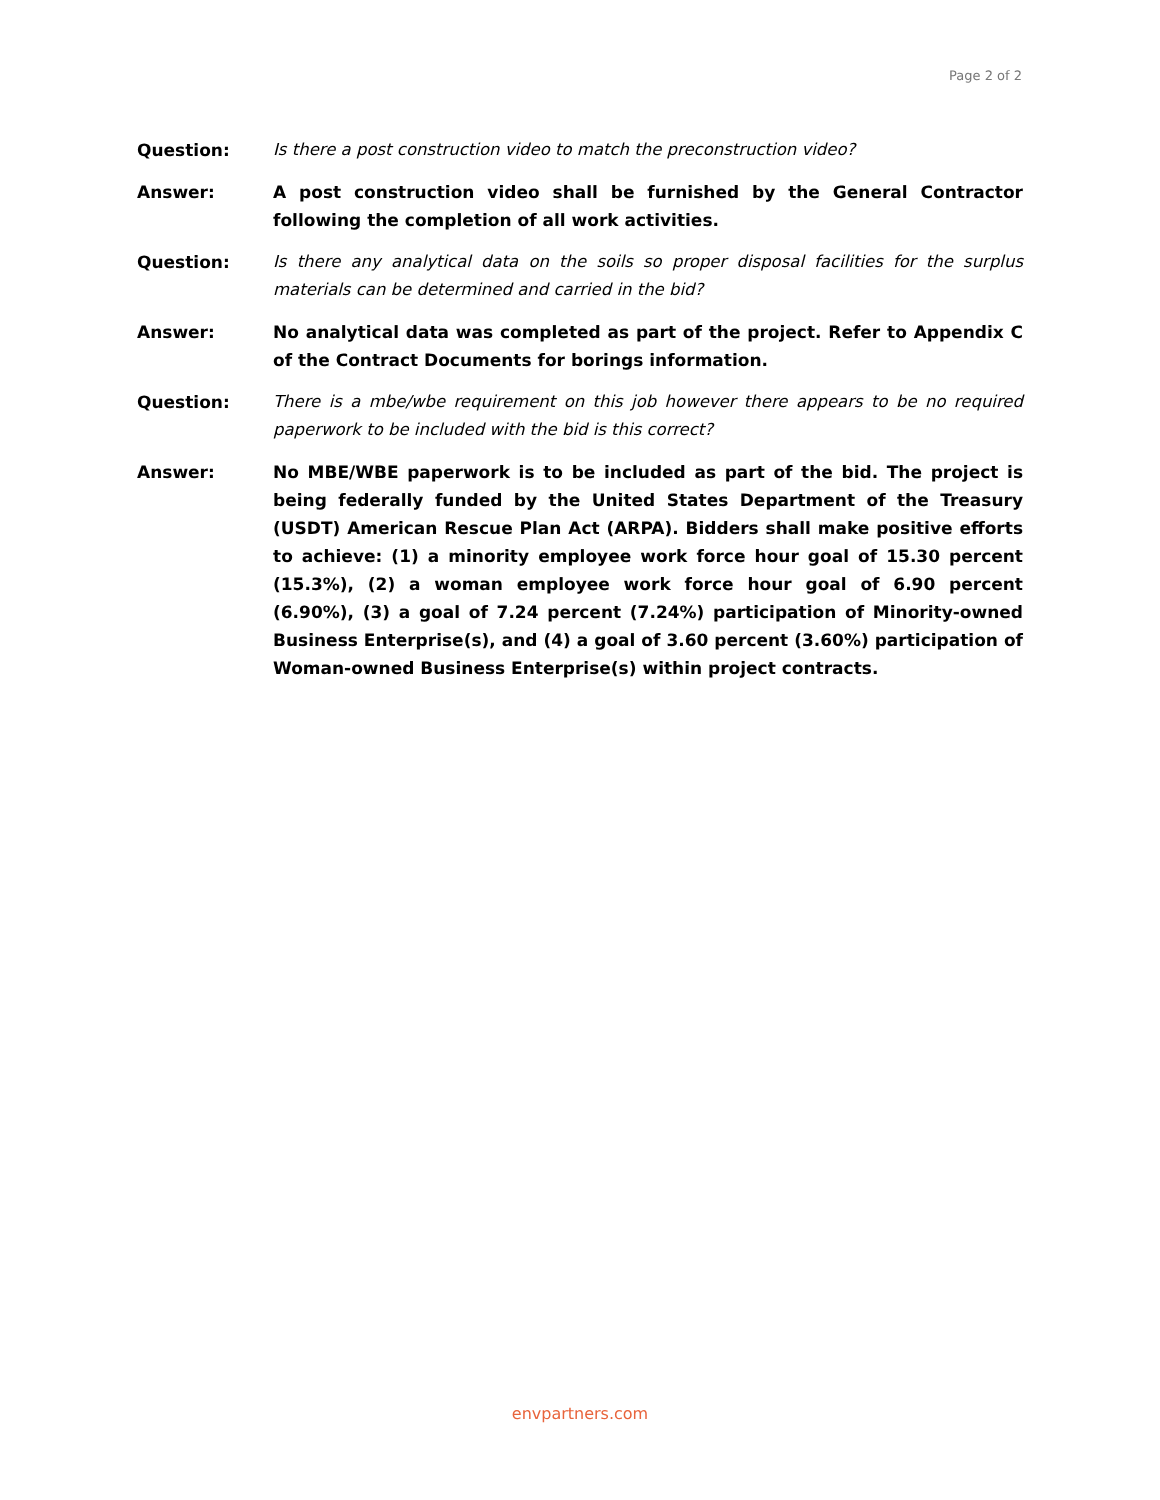Page 2 of 2
Question: Is there a post construction video to match the preconstruction video?
Answer: A post construction video shall be furnished by the General Contractor following the completion of all work activities.
Question: Is there any analytical data on the soils so proper disposal facilities for the surplus materials can be determined and carried in the bid?
Answer: No analytical data was completed as part of the project. Refer to Appendix C of the Contract Documents for borings information.
Question: There is a mbe/wbe requirement on this job however there appears to be no required paperwork to be included with the bid is this correct?
Answer: No MBE/WBE paperwork is to be included as part of the bid. The project is being federally funded by the United States Department of the Treasury (USDT) American Rescue Plan Act (ARPA). Bidders shall make positive efforts to achieve: (1) a minority employee work force hour goal of 15.30 percent (15.3%), (2) a woman employee work force hour goal of 6.90 percent (6.90%), (3) a goal of 7.24 percent (7.24%) participation of Minority-owned Business Enterprise(s), and (4) a goal of 3.60 percent (3.60%) participation of Woman-owned Business Enterprise(s) within project contracts.
envpartners.com